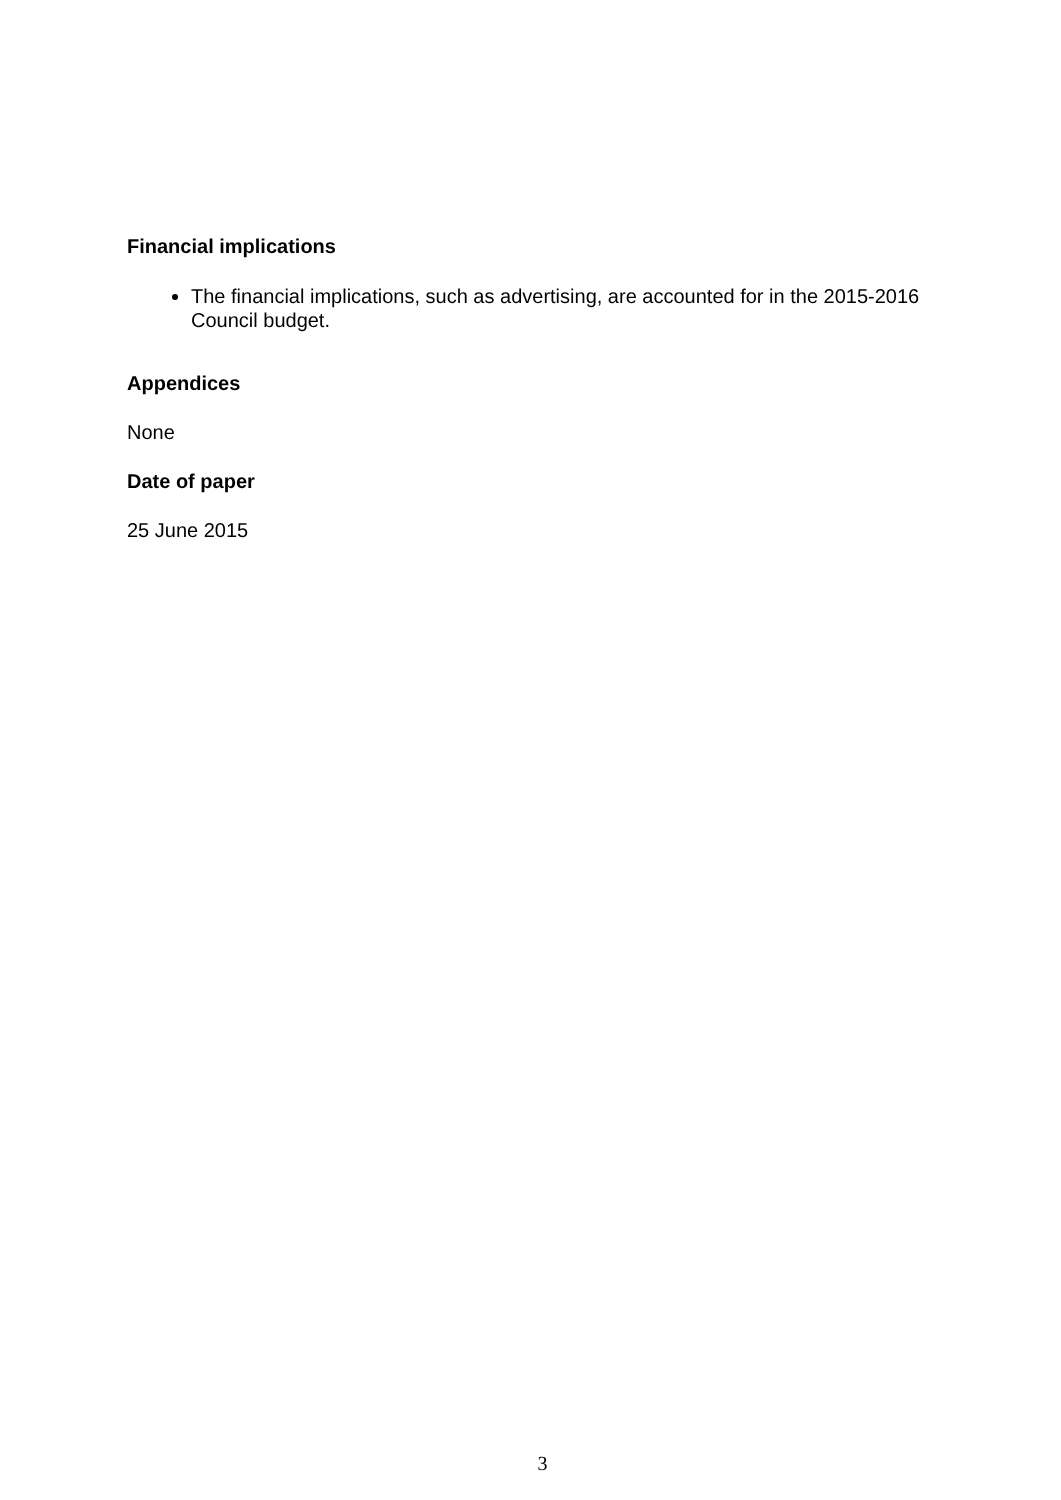Financial implications
The financial implications, such as advertising, are accounted for in the 2015-2016 Council budget.
Appendices
None
Date of paper
25 June 2015
3